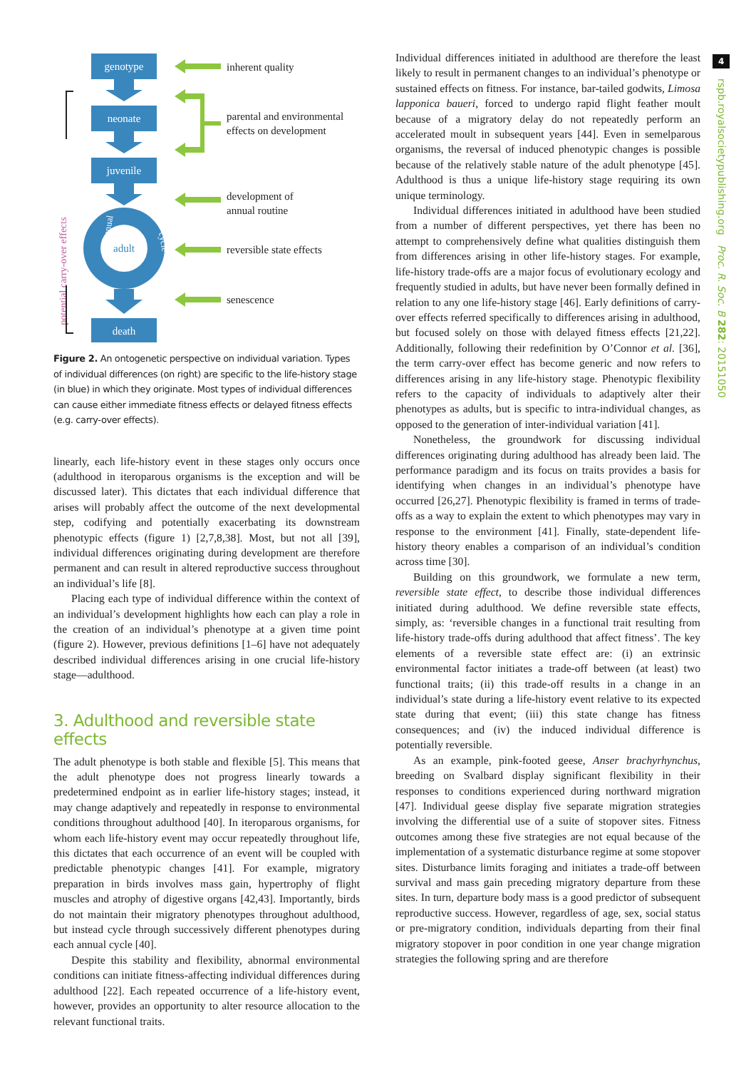4
rspb.royalsocietypublishing.org Proc. R. Soc. B 282: 20151050
genotype
neonate
juvenile
death
adult
annual
cycle
potential carry-over effects
inherent quality
parental and environmental
effects on development
development of
annual routine
reversible state effects
senescence
Figure 2. An ontogenetic perspective on individual variation. Types of individual differences (on right) are specific to the life-history stage (in blue) in which they originate. Most types of individual differences can cause either immediate fitness effects or delayed fitness effects (e.g. carry-over effects).
linearly, each life-history event in these stages only occurs once (adulthood in iteroparous organisms is the exception and will be discussed later). This dictates that each individual difference that arises will probably affect the outcome of the next developmental step, codifying and potentially exacerbating its downstream phenotypic effects (figure 1) [2,7,8,38]. Most, but not all [39], individual differences originating during development are therefore permanent and can result in altered reproductive success throughout an individual’s life [8].
Placing each type of individual difference within the context of an individual’s development highlights how each can play a role in the creation of an individual’s phenotype at a given time point (figure 2). However, previous definitions [1–6] have not adequately described individual differences arising in one crucial life-history stage—adulthood.
3. Adulthood and reversible state effects
The adult phenotype is both stable and flexible [5]. This means that the adult phenotype does not progress linearly towards a predetermined endpoint as in earlier life-history stages; instead, it may change adaptively and repeatedly in response to environmental conditions throughout adulthood [40]. In iteroparous organisms, for whom each life-history event may occur repeatedly throughout life, this dictates that each occurrence of an event will be coupled with predictable phenotypic changes [41]. For example, migratory preparation in birds involves mass gain, hypertrophy of flight muscles and atrophy of digestive organs [42,43]. Importantly, birds do not maintain their migratory phenotypes throughout adulthood, but instead cycle through successively different phenotypes during each annual cycle [40].
Despite this stability and flexibility, abnormal environmental conditions can initiate fitness-affecting individual differences during adulthood [22]. Each repeated occurrence of a life-history event, however, provides an opportunity to alter resource allocation to the relevant functional traits.
Individual differences initiated in adulthood are therefore the least likely to result in permanent changes to an individual’s phenotype or sustained effects on fitness. For instance, bar-tailed godwits, Limosa lapponica baueri, forced to undergo rapid flight feather moult because of a migratory delay do not repeatedly perform an accelerated moult in subsequent years [44]. Even in semelparous organisms, the reversal of induced phenotypic changes is possible because of the relatively stable nature of the adult phenotype [45]. Adulthood is thus a unique life-history stage requiring its own unique terminology.
Individual differences initiated in adulthood have been studied from a number of different perspectives, yet there has been no attempt to comprehensively define what qualities distinguish them from differences arising in other life-history stages. For example, life-history trade-offs are a major focus of evolutionary ecology and frequently studied in adults, but have never been formally defined in relation to any one life-history stage [46]. Early definitions of carry-over effects referred specifically to differences arising in adulthood, but focused solely on those with delayed fitness effects [21,22]. Additionally, following their redefinition by O’Connor et al. [36], the term carry-over effect has become generic and now refers to differences arising in any life-history stage. Phenotypic flexibility refers to the capacity of individuals to adaptively alter their phenotypes as adults, but is specific to intra-individual changes, as opposed to the generation of inter-individual variation [41].
Nonetheless, the groundwork for discussing individual differences originating during adulthood has already been laid. The performance paradigm and its focus on traits provides a basis for identifying when changes in an individual’s phenotype have occurred [26,27]. Phenotypic flexibility is framed in terms of trade-offs as a way to explain the extent to which phenotypes may vary in response to the environment [41]. Finally, state-dependent life-history theory enables a comparison of an individual’s condition across time [30].
Building on this groundwork, we formulate a new term, reversible state effect, to describe those individual differences initiated during adulthood. We define reversible state effects, simply, as: ‘reversible changes in a functional trait resulting from life-history trade-offs during adulthood that affect fitness’. The key elements of a reversible state effect are: (i) an extrinsic environmental factor initiates a trade-off between (at least) two functional traits; (ii) this trade-off results in a change in an individual’s state during a life-history event relative to its expected state during that event; (iii) this state change has fitness consequences; and (iv) the induced individual difference is potentially reversible.
As an example, pink-footed geese, Anser brachyrhynchus, breeding on Svalbard display significant flexibility in their responses to conditions experienced during northward migration [47]. Individual geese display five separate migration strategies involving the differential use of a suite of stopover sites. Fitness outcomes among these five strategies are not equal because of the implementation of a systematic disturbance regime at some stopover sites. Disturbance limits foraging and initiates a trade-off between survival and mass gain preceding migratory departure from these sites. In turn, departure body mass is a good predictor of subsequent reproductive success. However, regardless of age, sex, social status or pre-migratory condition, individuals departing from their final migratory stopover in poor condition in one year change migration strategies the following spring and are therefore